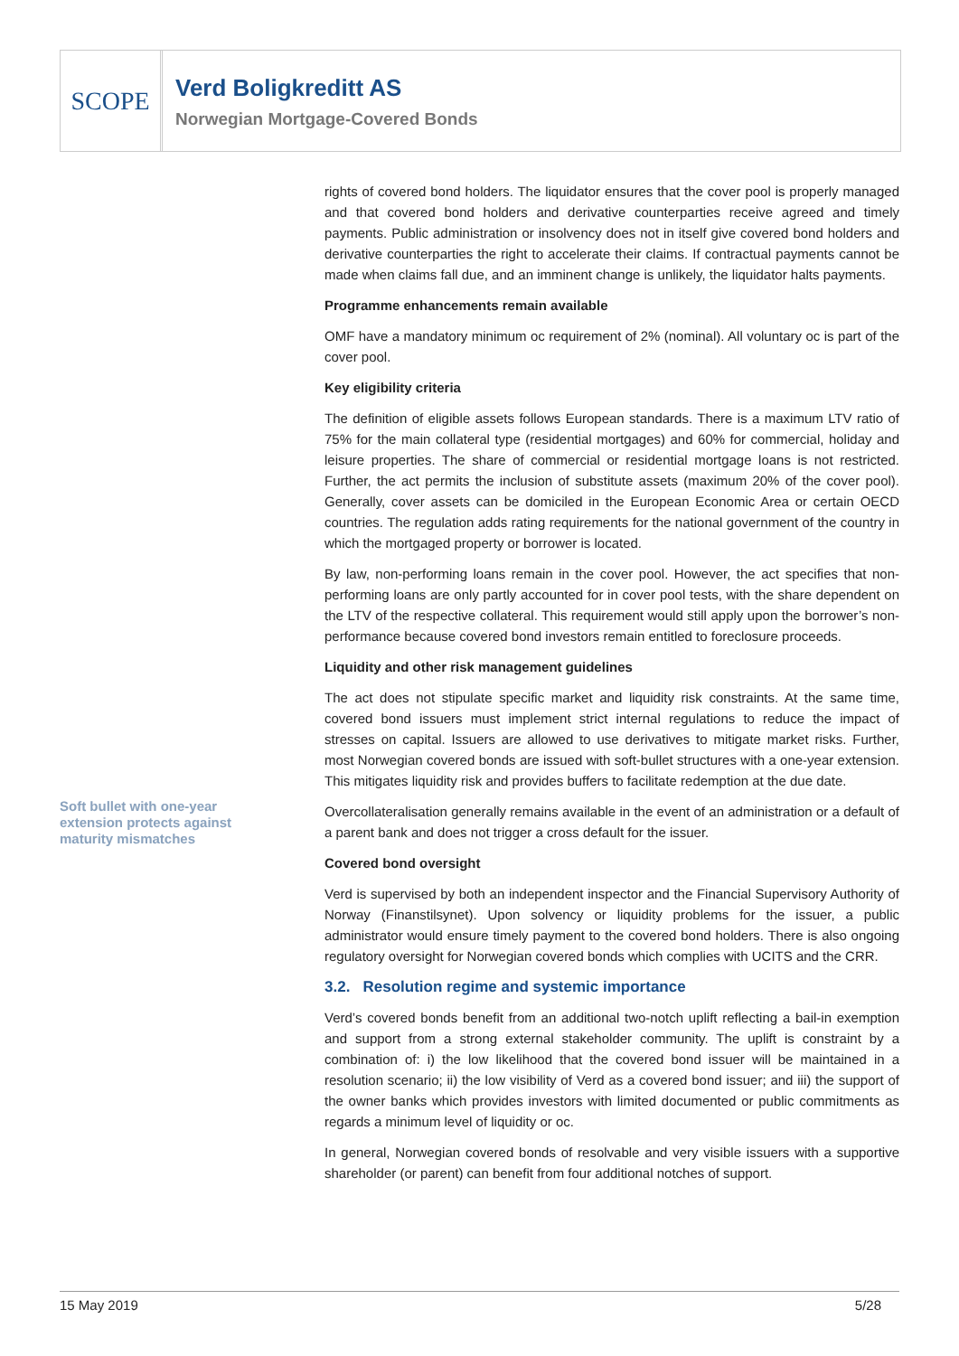SCOPE
Verd Boligkreditt AS
Norwegian Mortgage-Covered Bonds
Soft bullet with one-year extension protects against maturity mismatches
rights of covered bond holders. The liquidator ensures that the cover pool is properly managed and that covered bond holders and derivative counterparties receive agreed and timely payments. Public administration or insolvency does not in itself give covered bond holders and derivative counterparties the right to accelerate their claims. If contractual payments cannot be made when claims fall due, and an imminent change is unlikely, the liquidator halts payments.
Programme enhancements remain available
OMF have a mandatory minimum oc requirement of 2% (nominal). All voluntary oc is part of the cover pool.
Key eligibility criteria
The definition of eligible assets follows European standards. There is a maximum LTV ratio of 75% for the main collateral type (residential mortgages) and 60% for commercial, holiday and leisure properties. The share of commercial or residential mortgage loans is not restricted. Further, the act permits the inclusion of substitute assets (maximum 20% of the cover pool). Generally, cover assets can be domiciled in the European Economic Area or certain OECD countries. The regulation adds rating requirements for the national government of the country in which the mortgaged property or borrower is located.
By law, non-performing loans remain in the cover pool. However, the act specifies that non-performing loans are only partly accounted for in cover pool tests, with the share dependent on the LTV of the respective collateral. This requirement would still apply upon the borrower’s non-performance because covered bond investors remain entitled to foreclosure proceeds.
Liquidity and other risk management guidelines
The act does not stipulate specific market and liquidity risk constraints. At the same time, covered bond issuers must implement strict internal regulations to reduce the impact of stresses on capital. Issuers are allowed to use derivatives to mitigate market risks. Further, most Norwegian covered bonds are issued with soft-bullet structures with a one-year extension. This mitigates liquidity risk and provides buffers to facilitate redemption at the due date.
Overcollateralisation generally remains available in the event of an administration or a default of a parent bank and does not trigger a cross default for the issuer.
Covered bond oversight
Verd is supervised by both an independent inspector and the Financial Supervisory Authority of Norway (Finanstilsynet). Upon solvency or liquidity problems for the issuer, a public administrator would ensure timely payment to the covered bond holders. There is also ongoing regulatory oversight for Norwegian covered bonds which complies with UCITS and the CRR.
3.2. Resolution regime and systemic importance
Verd’s covered bonds benefit from an additional two-notch uplift reflecting a bail-in exemption and support from a strong external stakeholder community. The uplift is constraint by a combination of: i) the low likelihood that the covered bond issuer will be maintained in a resolution scenario; ii) the low visibility of Verd as a covered bond issuer; and iii) the support of the owner banks which provides investors with limited documented or public commitments as regards a minimum level of liquidity or oc.
In general, Norwegian covered bonds of resolvable and very visible issuers with a supportive shareholder (or parent) can benefit from four additional notches of support.
15 May 2019 5/28